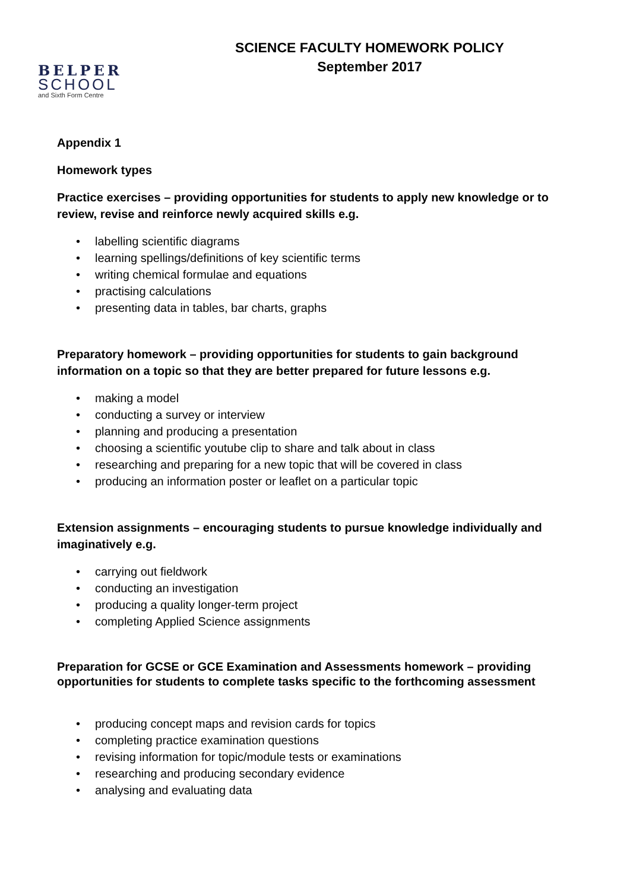BELPER
SCHOOL
and Sixth Form Centre
SCIENCE FACULTY HOMEWORK POLICY
September 2017
Appendix 1
Homework types
Practice exercises – providing opportunities for students to apply new knowledge or to review, revise and reinforce newly acquired skills e.g.
• labelling scientific diagrams
• learning spellings/definitions of key scientific terms
• writing chemical formulae and equations
• practising calculations
• presenting data in tables, bar charts, graphs
Preparatory homework – providing opportunities for students to gain background information on a topic so that they are better prepared for future lessons e.g.
• making a model
• conducting a survey or interview
• planning and producing a presentation
• choosing a scientific youtube clip to share and talk about in class
• researching and preparing for a new topic that will be covered in class
• producing an information poster or leaflet on a particular topic
Extension assignments – encouraging students to pursue knowledge individually and imaginatively e.g.
• carrying out fieldwork
• conducting an investigation
• producing a quality longer-term project
• completing Applied Science assignments
Preparation for GCSE or GCE Examination and Assessments homework – providing opportunities for students to complete tasks specific to the forthcoming assessment
• producing concept maps and revision cards for topics
• completing practice examination questions
• revising information for topic/module tests or examinations
• researching and producing secondary evidence
• analysing and evaluating data